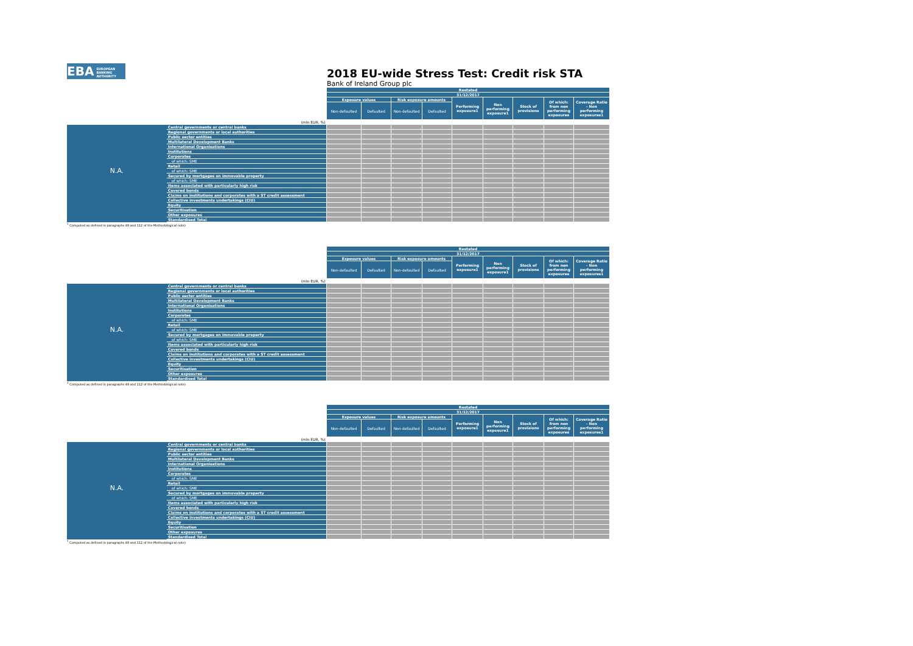EBA EUROPEAN
BANKING
AUTHORITY
2018 EU-wide Stress Test: Credit risk STA
Bank of Ireland Group plc
| | | Restated | | | | | | | | |
| | | 31/12/2017 | | | | | | | | |
| | | Exposure values | | Risk exposure amounts | | Performing exposure1 | Non performing exposure1 | Stock of provisions | Of which: from non performing exposures | Coverage Ratio - Non performing exposures1 |
| | | Non-defaulted | Defaulted | Non-defaulted | Defaulted | | | | | |
| | (mln EUR, %) | | | | | | | | | |
| N.A. | Central governments or central banks | | | | | | | | | |
| | Regional governments or local authorities | | | | | | | | | |
| | Public sector entities | | | | | | | | | |
| | Multilateral Development Banks | | | | | | | | | |
| | International Organisations | | | | | | | | | |
| | Institutions | | | | | | | | | |
| | Corporates | | | | | | | | | |
| | of which: SME | | | | | | | | | |
| | Retail | | | | | | | | | |
| | of which: SME | | | | | | | | | |
| | Secured by mortgages on immovable property | | | | | | | | | |
| | of which: SME | | | | | | | | | |
| | Items associated with particularly high risk | | | | | | | | | |
| | Covered bonds | | | | | | | | | |
| | Claims on institutions and corporates with a ST credit assessment | | | | | | | | | |
| | Collective investments undertakings (CIU) | | | | | | | | | |
| | Equity | | | | | | | | | |
| | Securitisation | | | | | | | | | |
| | Other exposures | | | | | | | | | |
| | Standardised Total | | | | | | | | | |
<sup>1</sup> Computed as defined in paragraphs 49 and 112 of the Methodological note)
| | | Restated | | | | | | | | |
| | | 31/12/2017 | | | | | | | | |
| | | Exposure values | | Risk exposure amounts | | Performing exposure1 | Non performing exposure1 | Stock of provisions | Of which: from non performing exposures | Coverage Ratio - Non performing exposures1 |
| | | Non-defaulted | Defaulted | Non-defaulted | Defaulted | | | | | |
| | (mln EUR, %) | | | | | | | | | |
| N.A. | Central governments or central banks | | | | | | | | | |
| | Regional governments or local authorities | | | | | | | | | |
| | Public sector entities | | | | | | | | | |
| | Multilateral Development Banks | | | | | | | | | |
| | International Organisations | | | | | | | | | |
| | Institutions | | | | | | | | | |
| | Corporates | | | | | | | | | |
| | of which: SME | | | | | | | | | |
| | Retail | | | | | | | | | |
| | of which: SME | | | | | | | | | |
| | Secured by mortgages on immovable property | | | | | | | | | |
| | of which: SME | | | | | | | | | |
| | Items associated with particularly high risk | | | | | | | | | |
| | Covered bonds | | | | | | | | | |
| | Claims on institutions and corporates with a ST credit assessment | | | | | | | | | |
| | Collective investments undertakings (CIU) | | | | | | | | | |
| | Equity | | | | | | | | | |
| | Securitisation | | | | | | | | | |
| | Other exposures | | | | | | | | | |
| | Standardised Total | | | | | | | | | |
<sup>1</sup> Computed as defined in paragraphs 49 and 112 of the Methodological note)
| | | Restated | | | | | | | | |
| | | 31/12/2017 | | | | | | | | |
| | | Exposure values | | Risk exposure amounts | | Performing exposure1 | Non performing exposure1 | Stock of provisions | Of which: from non performing exposures | Coverage Ratio - Non performing exposures1 |
| | | Non-defaulted | Defaulted | Non-defaulted | Defaulted | | | | | |
| | (mln EUR, %) | | | | | | | | | |
| N.A. | Central governments or central banks | | | | | | | | | |
| | Regional governments or local authorities | | | | | | | | | |
| | Public sector entities | | | | | | | | | |
| | Multilateral Development Banks | | | | | | | | | |
| | International Organisations | | | | | | | | | |
| | Institutions | | | | | | | | | |
| | Corporates | | | | | | | | | |
| | of which: SME | | | | | | | | | |
| | Retail | | | | | | | | | |
| | of which: SME | | | | | | | | | |
| | Secured by mortgages on immovable property | | | | | | | | | |
| | of which: SME | | | | | | | | | |
| | Items associated with particularly high risk | | | | | | | | | |
| | Covered bonds | | | | | | | | | |
| | Claims on institutions and corporates with a ST credit assessment | | | | | | | | | |
| | Collective investments undertakings (CIU) | | | | | | | | | |
| | Equity | | | | | | | | | |
| | Securitisation | | | | | | | | | |
| | Other exposures | | | | | | | | | |
| | Standardised Total | | | | | | | | | |
<sup>1</sup> Computed as defined in paragraphs 49 and 112 of the Methodological note)